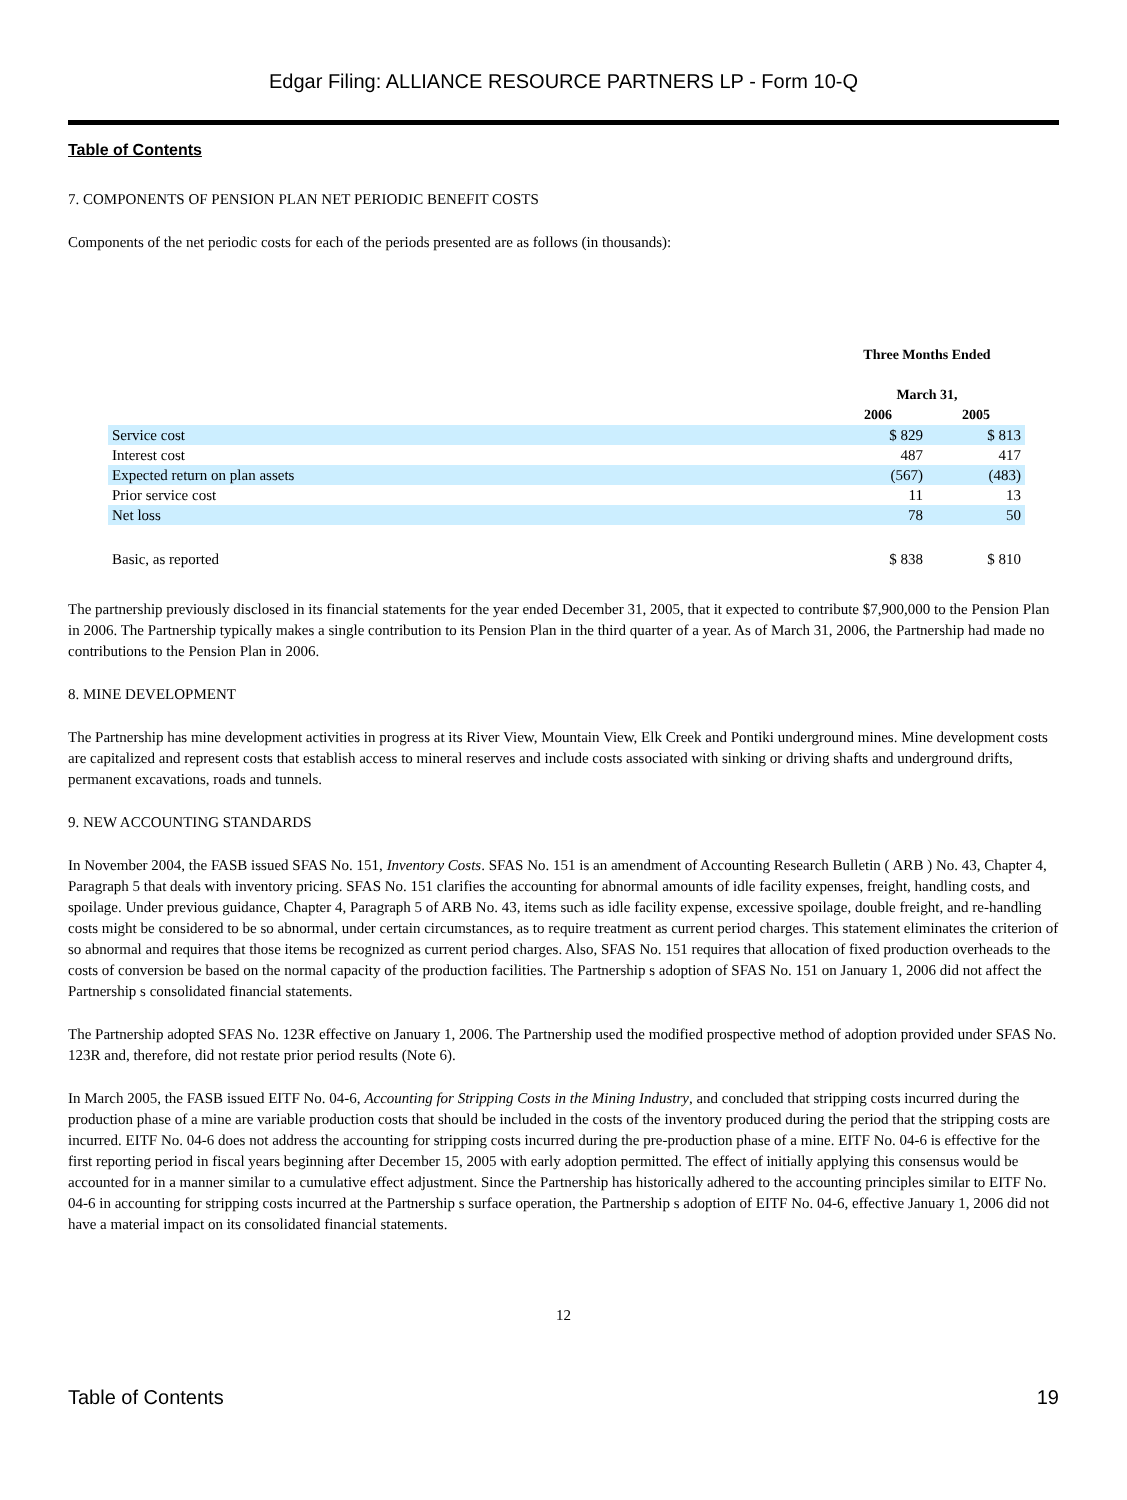Edgar Filing: ALLIANCE RESOURCE PARTNERS LP - Form 10-Q
Table of Contents
7. COMPONENTS OF PENSION PLAN NET PERIODIC BENEFIT COSTS
Components of the net periodic costs for each of the periods presented are as follows (in thousands):
| | Three Months Ended | |
| --- | --- | --- |
| | March 31, | |
| | 2006 | 2005 |
| Service cost | $ 829 | $ 813 |
| Interest cost | 487 | 417 |
| Expected return on plan assets | (567) | (483) |
| Prior service cost | 11 | 13 |
| Net loss | 78 | 50 |
| Basic, as reported | $ 838 | $ 810 |
The partnership previously disclosed in its financial statements for the year ended December 31, 2005, that it expected to contribute $7,900,000 to the Pension Plan in 2006. The Partnership typically makes a single contribution to its Pension Plan in the third quarter of a year. As of March 31, 2006, the Partnership had made no contributions to the Pension Plan in 2006.
8. MINE DEVELOPMENT
The Partnership has mine development activities in progress at its River View, Mountain View, Elk Creek and Pontiki underground mines. Mine development costs are capitalized and represent costs that establish access to mineral reserves and include costs associated with sinking or driving shafts and underground drifts, permanent excavations, roads and tunnels.
9. NEW ACCOUNTING STANDARDS
In November 2004, the FASB issued SFAS No. 151, Inventory Costs. SFAS No. 151 is an amendment of Accounting Research Bulletin ( ARB ) No. 43, Chapter 4, Paragraph 5 that deals with inventory pricing. SFAS No. 151 clarifies the accounting for abnormal amounts of idle facility expenses, freight, handling costs, and spoilage. Under previous guidance, Chapter 4, Paragraph 5 of ARB No. 43, items such as idle facility expense, excessive spoilage, double freight, and re-handling costs might be considered to be so abnormal, under certain circumstances, as to require treatment as current period charges. This statement eliminates the criterion of so abnormal and requires that those items be recognized as current period charges. Also, SFAS No. 151 requires that allocation of fixed production overheads to the costs of conversion be based on the normal capacity of the production facilities. The Partnership s adoption of SFAS No. 151 on January 1, 2006 did not affect the Partnership s consolidated financial statements.
The Partnership adopted SFAS No. 123R effective on January 1, 2006. The Partnership used the modified prospective method of adoption provided under SFAS No. 123R and, therefore, did not restate prior period results (Note 6).
In March 2005, the FASB issued EITF No. 04-6, Accounting for Stripping Costs in the Mining Industry, and concluded that stripping costs incurred during the production phase of a mine are variable production costs that should be included in the costs of the inventory produced during the period that the stripping costs are incurred. EITF No. 04-6 does not address the accounting for stripping costs incurred during the pre-production phase of a mine. EITF No. 04-6 is effective for the first reporting period in fiscal years beginning after December 15, 2005 with early adoption permitted. The effect of initially applying this consensus would be accounted for in a manner similar to a cumulative effect adjustment. Since the Partnership has historically adhered to the accounting principles similar to EITF No. 04-6 in accounting for stripping costs incurred at the Partnership s surface operation, the Partnership s adoption of EITF No. 04-6, effective January 1, 2006 did not have a material impact on its consolidated financial statements.
12
Table of Contents 19